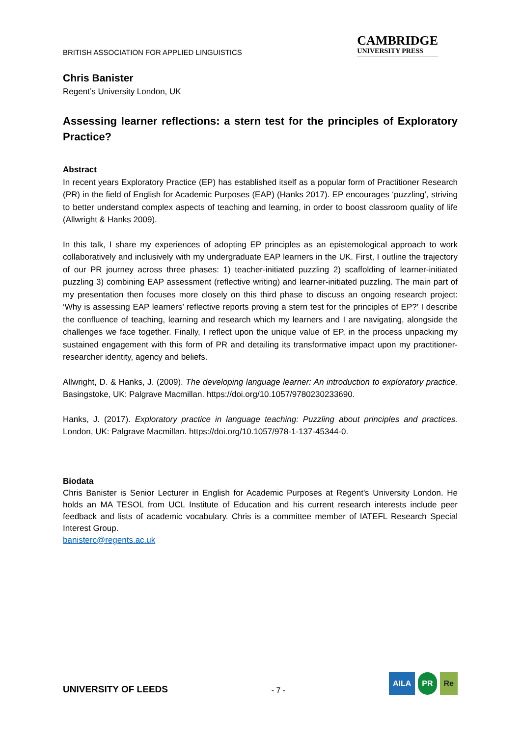BRITISH ASSOCIATION FOR APPLIED LINGUISTICS
CAMBRIDGE
UNIVERSITY PRESS
Chris Banister
Regent’s University London, UK
Assessing learner reflections: a stern test for the principles of Exploratory Practice?
Abstract
In recent years Exploratory Practice (EP) has established itself as a popular form of Practitioner Research (PR) in the field of English for Academic Purposes (EAP) (Hanks 2017). EP encourages ‘puzzling’, striving to better understand complex aspects of teaching and learning, in order to boost classroom quality of life (Allwright & Hanks 2009).
In this talk, I share my experiences of adopting EP principles as an epistemological approach to work collaboratively and inclusively with my undergraduate EAP learners in the UK. First, I outline the trajectory of our PR journey across three phases: 1) teacher-initiated puzzling 2) scaffolding of learner-initiated puzzling 3) combining EAP assessment (reflective writing) and learner-initiated puzzling. The main part of my presentation then focuses more closely on this third phase to discuss an ongoing research project: ‘Why is assessing EAP learners’ reflective reports proving a stern test for the principles of EP?’ I describe the confluence of teaching, learning and research which my learners and I are navigating, alongside the challenges we face together. Finally, I reflect upon the unique value of EP, in the process unpacking my sustained engagement with this form of PR and detailing its transformative impact upon my practitioner-researcher identity, agency and beliefs.
Allwright, D. & Hanks, J. (2009). The developing language learner: An introduction to exploratory practice. Basingstoke, UK: Palgrave Macmillan. https://doi.org/10.1057/9780230233690.
Hanks, J. (2017). Exploratory practice in language teaching: Puzzling about principles and practices. London, UK: Palgrave Macmillan. https://doi.org/10.1057/978-1-137-45344-0.
Biodata
Chris Banister is Senior Lecturer in English for Academic Purposes at Regent's University London. He holds an MA TESOL from UCL Institute of Education and his current research interests include peer feedback and lists of academic vocabulary. Chris is a committee member of IATEFL Research Special Interest Group.
banisterc@regents.ac.uk
UNIVERSITY OF LEEDS
- 7 -
AILA PR Re